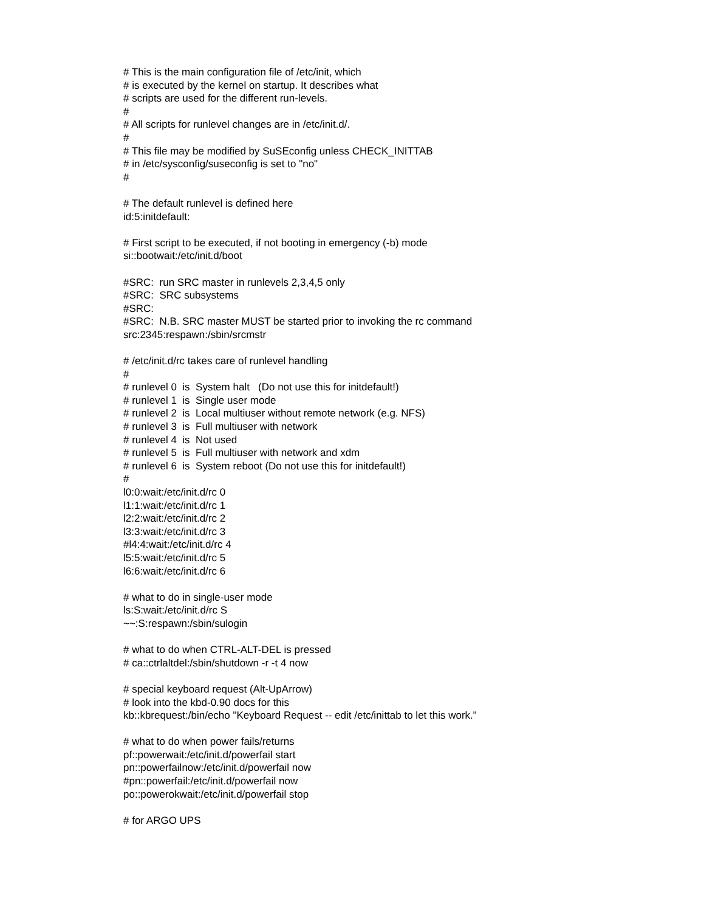# This is the main configuration file of /etc/init, which # is executed by the kernel on startup. It describes what # scripts are used for the different run-levels. # # All scripts for runlevel changes are in /etc/init.d/. # # This file may be modified by SuSEconfig unless CHECK_INITTAB # in /etc/sysconfig/suseconfig is set to "no" # # The default runlevel is defined here id:5:initdefault: # First script to be executed, if not booting in emergency (-b) mode si::bootwait:/etc/init.d/boot #SRC: run SRC master in runlevels 2,3,4,5 only #SRC: SRC subsystems #SRC: #SRC: N.B. SRC master MUST be started prior to invoking the rc command src:2345:respawn:/sbin/srcmstr # /etc/init.d/rc takes care of runlevel handling # # runlevel 0 is System halt (Do not use this for initdefault!) # runlevel 1 is Single user mode # runlevel 2 is Local multiuser without remote network (e.g. NFS) # runlevel 3 is Full multiuser with network # runlevel 4 is Not used # runlevel 5 is Full multiuser with network and xdm # runlevel 6 is System reboot (Do not use this for initdefault!) # l0:0:wait:/etc/init.d/rc 0 l1:1:wait:/etc/init.d/rc 1 l2:2:wait:/etc/init.d/rc 2 l3:3:wait:/etc/init.d/rc 3 #l4:4:wait:/etc/init.d/rc 4 l5:5:wait:/etc/init.d/rc 5 l6:6:wait:/etc/init.d/rc 6 # what to do in single-user mode ls:S:wait:/etc/init.d/rc S ~~:S:respawn:/sbin/sulogin # what to do when CTRL-ALT-DEL is pressed # ca::ctrlaltdel:/sbin/shutdown -r -t 4 now # special keyboard request (Alt-UpArrow) # look into the kbd-0.90 docs for this kb::kbrequest:/bin/echo "Keyboard Request -- edit /etc/inittab to let this work." # what to do when power fails/returns pf::powerwait:/etc/init.d/powerfail start pn::powerfailnow:/etc/init.d/powerfail now #pn::powerfail:/etc/init.d/powerfail now po::powerokwait:/etc/init.d/powerfail stop # for ARGO UPS